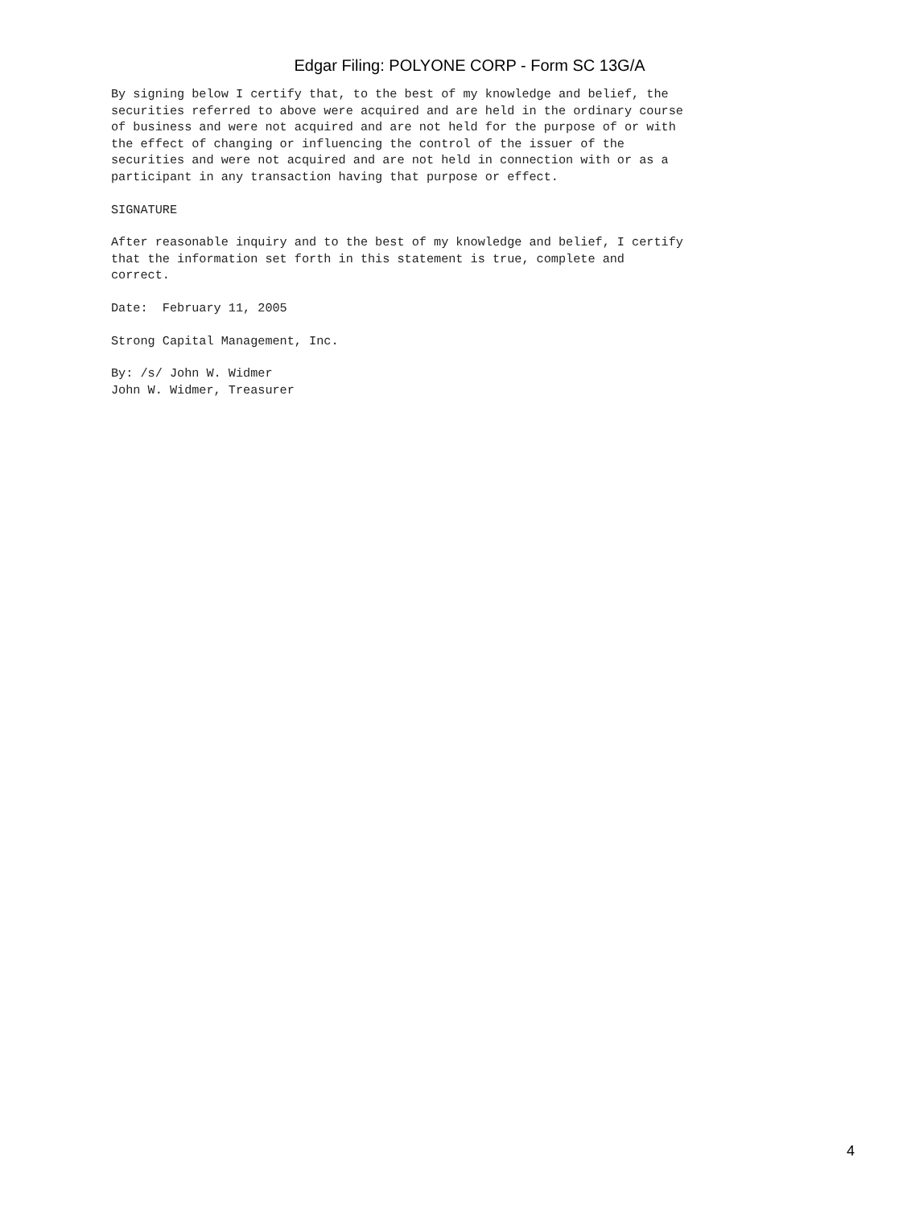Edgar Filing: POLYONE CORP - Form SC 13G/A
By signing below I certify that, to the best of my knowledge and belief, the
securities referred to above were acquired and are held in the ordinary course
of business and were not acquired and are not held for the purpose of or with
the effect of changing or influencing the control of the issuer of the
securities and were not acquired and are not held in connection with or as a
participant in any transaction having that purpose or effect.
SIGNATURE
After reasonable inquiry and to the best of my knowledge and belief, I certify
that the information set forth in this statement is true, complete and
correct.
Date:  February 11, 2005
Strong Capital Management, Inc.
By: /s/ John W. Widmer
John W. Widmer, Treasurer
4